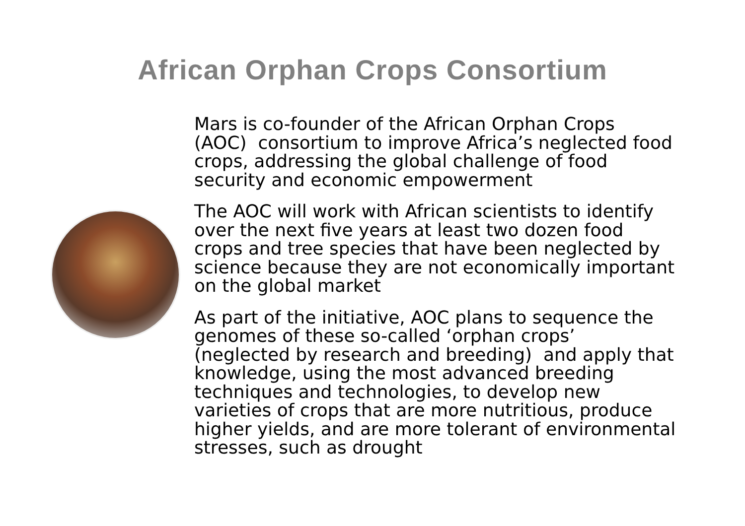African Orphan Crops Consortium
Mars is co-founder of the African Orphan Crops (AOC) consortium to improve Africa’s neglected food crops, addressing the global challenge of food security and economic empowerment
The AOC will work with African scientists to identify over the next five years at least two dozen food crops and tree species that have been neglected by science because they are not economically important on the global market
As part of the initiative, AOC plans to sequence the genomes of these so-called ‘orphan crops’ (neglected by research and breeding) and apply that knowledge, using the most advanced breeding techniques and technologies, to develop new varieties of crops that are more nutritious, produce higher yields, and are more tolerant of environmental stresses, such as drought